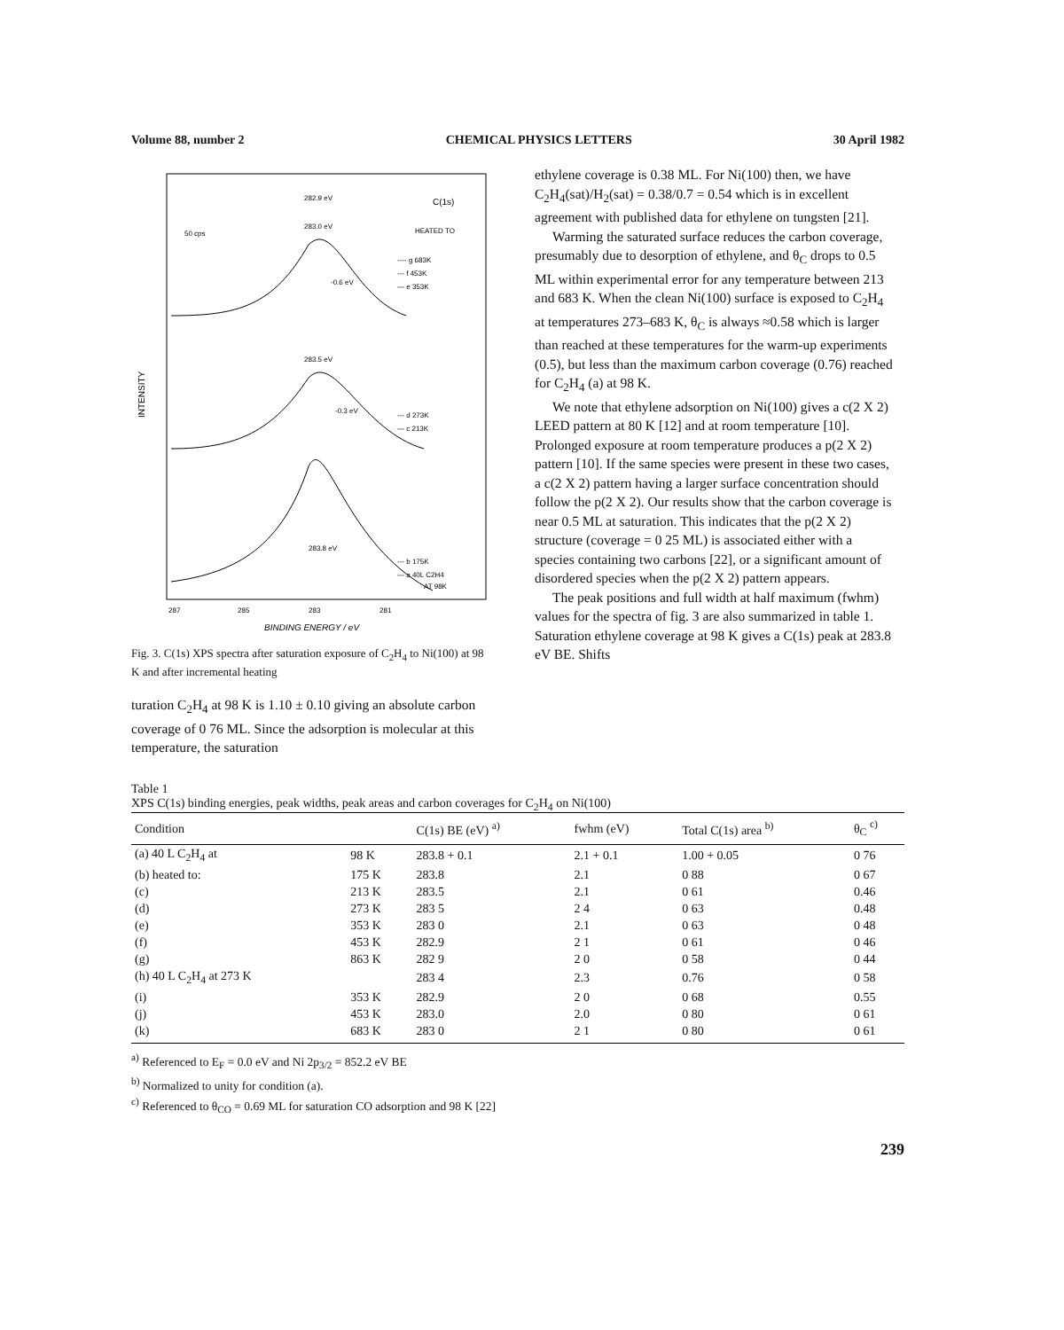Volume 88, number 2 CHEMICAL PHYSICS LETTERS 30 April 1982
INTENSITY
282.9 eV
C(1s)
283.0 eV
HEATED TO
50 cps
---- g 683K
--- f 453K
— e 353K
-0.6 eV
283.5 eV
-0.3 eV
--- d 273K
— c 213K
283.8 eV
--- b 175K
— a 40L C2H4
AT 98K
287
285
283
281
BINDING ENERGY / eV
Fig. 3. C(1s) XPS spectra after saturation exposure of C<sub>2</sub>H<sub>4</sub> to Ni(100) at 98 K and after incremental heating
turation C<sub>2</sub>H<sub>4</sub> at 98 K is 1.10 ± 0.10 giving an absolute carbon coverage of 0 76 ML. Since the adsorption is molecular at this temperature, the saturation
ethylene coverage is 0.38 ML. For Ni(100) then, we have C<sub>2</sub>H<sub>4</sub>(sat)/H<sub>2</sub>(sat) = 0.38/0.7 = 0.54 which is in excellent agreement with published data for ethylene on tungsten [21].
Warming the saturated surface reduces the carbon coverage, presumably due to desorption of ethylene, and θ<sub>C</sub> drops to 0.5 ML within experimental error for any temperature between 213 and 683 K. When the clean Ni(100) surface is exposed to C<sub>2</sub>H<sub>4</sub> at temperatures 273–683 K, θ<sub>C</sub> is always ≈0.58 which is larger than reached at these temperatures for the warm-up experiments (0.5), but less than the maximum carbon coverage (0.76) reached for C<sub>2</sub>H<sub>4</sub> (a) at 98 K.
We note that ethylene adsorption on Ni(100) gives a c(2 X 2) LEED pattern at 80 K [12] and at room temperature [10]. Prolonged exposure at room temperature produces a p(2 X 2) pattern [10]. If the same species were present in these two cases, a c(2 X 2) pattern having a larger surface concentration should follow the p(2 X 2). Our results show that the carbon coverage is near 0.5 ML at saturation. This indicates that the p(2 X 2) structure (coverage = 0 25 ML) is associated either with a species containing two carbons [22], or a significant amount of disordered species when the p(2 X 2) pattern appears.
The peak positions and full width at half maximum (fwhm) values for the spectra of fig. 3 are also summarized in table 1. Saturation ethylene coverage at 98 K gives a C(1s) peak at 283.8 eV BE. Shifts
Table 1
XPS C(1s) binding energies, peak widths, peak areas and carbon coverages for C<sub>2</sub>H<sub>4</sub> on Ni(100)
| Condition | | C(1s) BE (eV) <sup>a)</sup> | fwhm (eV) | Total C(1s) area <sup>b)</sup> | θ<sub>C</sub> <sup>c)</sup> |
| --- | --- | --- | --- | --- | --- |
| (a) 40 L C<sub>2</sub>H<sub>4</sub> at | 98 K | 283.8 + 0.1 | 2.1 + 0.1 | 1.00 + 0.05 | 0 76 |
| (b) heated to: | 175 K | 283.8 | 2.1 | 0 88 | 0 67 |
| (c) | 213 K | 283.5 | 2.1 | 0 61 | 0.46 |
| (d) | 273 K | 283 5 | 2 4 | 0 63 | 0.48 |
| (e) | 353 K | 283 0 | 2.1 | 0 63 | 0 48 |
| (f) | 453 K | 282.9 | 2 1 | 0 61 | 0 46 |
| (g) | 863 K | 282 9 | 2 0 | 0 58 | 0 44 |
| (h) 40 L C<sub>2</sub>H<sub>4</sub> at 273 K | | 283 4 | 2.3 | 0.76 | 0 58 |
| (i) | 353 K | 282.9 | 2 0 | 0 68 | 0.55 |
| (j) | 453 K | 283.0 | 2.0 | 0 80 | 0 61 |
| (k) | 683 K | 283 0 | 2 1 | 0 80 | 0 61 |
<sup>a)</sup> Referenced to E<sub>F</sub> = 0.0 eV and Ni 2p<sub>3/2</sub> = 852.2 eV BE
<sup>b)</sup> Normalized to unity for condition (a).
<sup>c)</sup> Referenced to θ<sub>CO</sub> = 0.69 ML for saturation CO adsorption and 98 K [22]
239